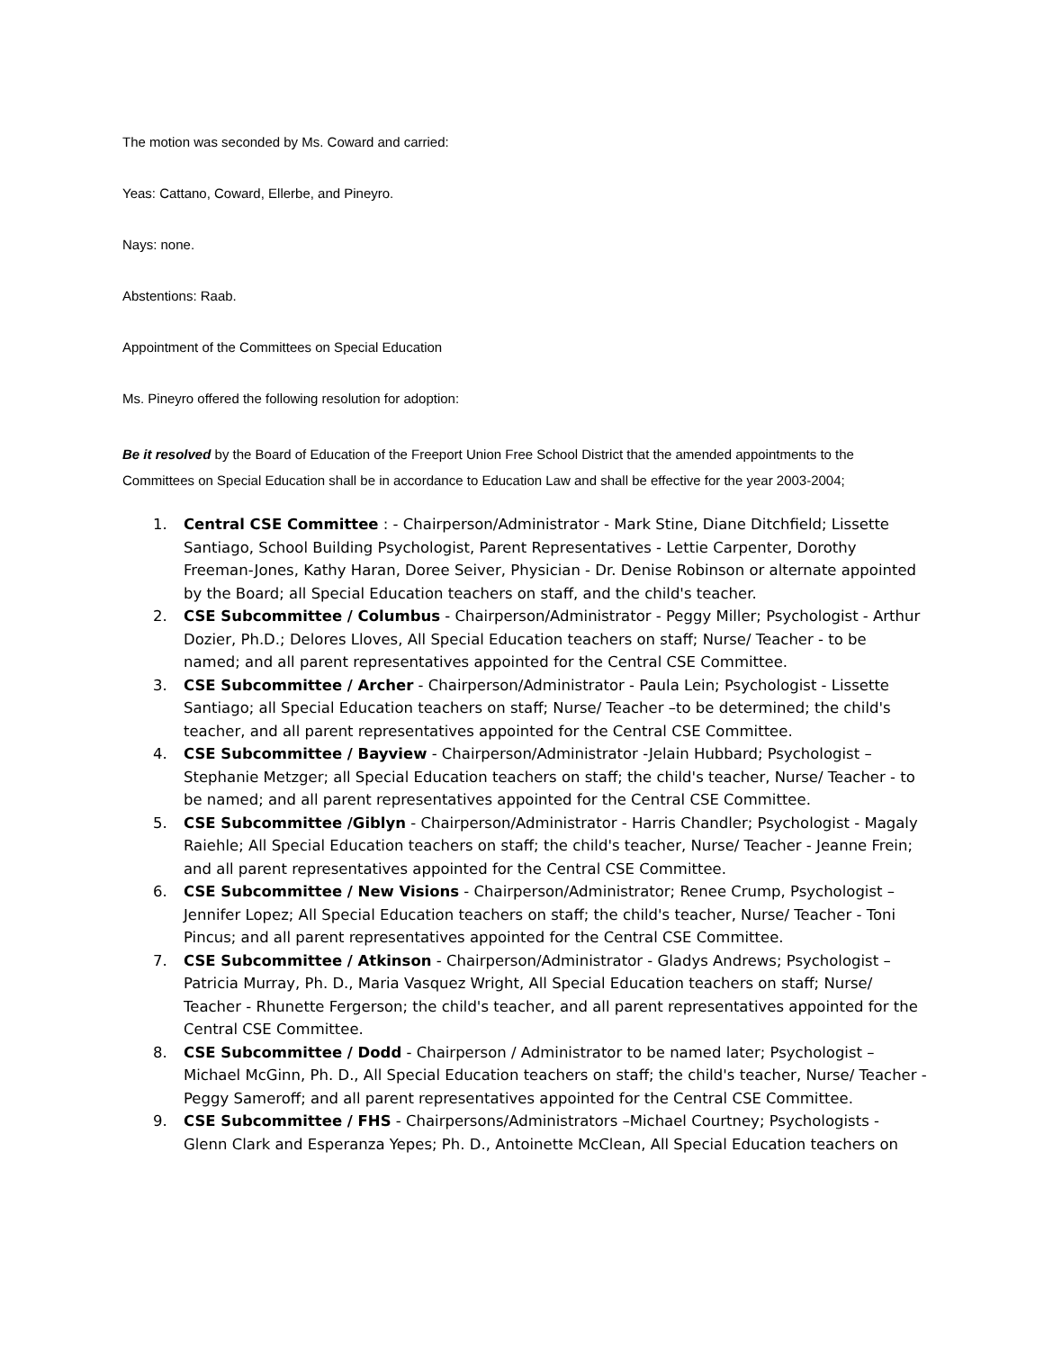The motion was seconded by Ms. Coward and carried:
Yeas: Cattano, Coward, Ellerbe, and Pineyro.
Nays: none.
Abstentions: Raab.
Appointment of the Committees on Special Education
Ms. Pineyro offered the following resolution for adoption:
Be it resolved by the Board of Education of the Freeport Union Free School District that the amended appointments to the Committees on Special Education shall be in accordance to Education Law and shall be effective for the year 2003-2004;
1. Central CSE Committee : - Chairperson/Administrator - Mark Stine, Diane Ditchfield; Lissette Santiago, School Building Psychologist, Parent Representatives - Lettie Carpenter, Dorothy Freeman-Jones, Kathy Haran, Doree Seiver, Physician - Dr. Denise Robinson or alternate appointed by the Board; all Special Education teachers on staff, and the child's teacher.
2. CSE Subcommittee / Columbus - Chairperson/Administrator - Peggy Miller; Psychologist - Arthur Dozier, Ph.D.; Delores Lloves, All Special Education teachers on staff; Nurse/ Teacher - to be named; and all parent representatives appointed for the Central CSE Committee.
3. CSE Subcommittee / Archer - Chairperson/Administrator - Paula Lein; Psychologist - Lissette Santiago; all Special Education teachers on staff; Nurse/ Teacher –to be determined; the child's teacher, and all parent representatives appointed for the Central CSE Committee.
4. CSE Subcommittee / Bayview - Chairperson/Administrator -Jelain Hubbard; Psychologist – Stephanie Metzger; all Special Education teachers on staff; the child's teacher, Nurse/ Teacher - to be named; and all parent representatives appointed for the Central CSE Committee.
5. CSE Subcommittee /Giblyn - Chairperson/Administrator - Harris Chandler; Psychologist - Magaly Raiehle; All Special Education teachers on staff; the child's teacher, Nurse/ Teacher - Jeanne Frein; and all parent representatives appointed for the Central CSE Committee.
6. CSE Subcommittee / New Visions - Chairperson/Administrator; Renee Crump, Psychologist – Jennifer Lopez; All Special Education teachers on staff; the child's teacher, Nurse/ Teacher - Toni Pincus; and all parent representatives appointed for the Central CSE Committee.
7. CSE Subcommittee / Atkinson - Chairperson/Administrator - Gladys Andrews; Psychologist – Patricia Murray, Ph. D., Maria Vasquez Wright, All Special Education teachers on staff; Nurse/ Teacher - Rhunette Fergerson; the child's teacher, and all parent representatives appointed for the Central CSE Committee.
8. CSE Subcommittee / Dodd - Chairperson / Administrator to be named later; Psychologist – Michael McGinn, Ph. D., All Special Education teachers on staff; the child's teacher, Nurse/ Teacher - Peggy Sameroff; and all parent representatives appointed for the Central CSE Committee.
9. CSE Subcommittee / FHS - Chairpersons/Administrators –Michael Courtney; Psychologists - Glenn Clark and Esperanza Yepes; Ph. D., Antoinette McClean, All Special Education teachers on